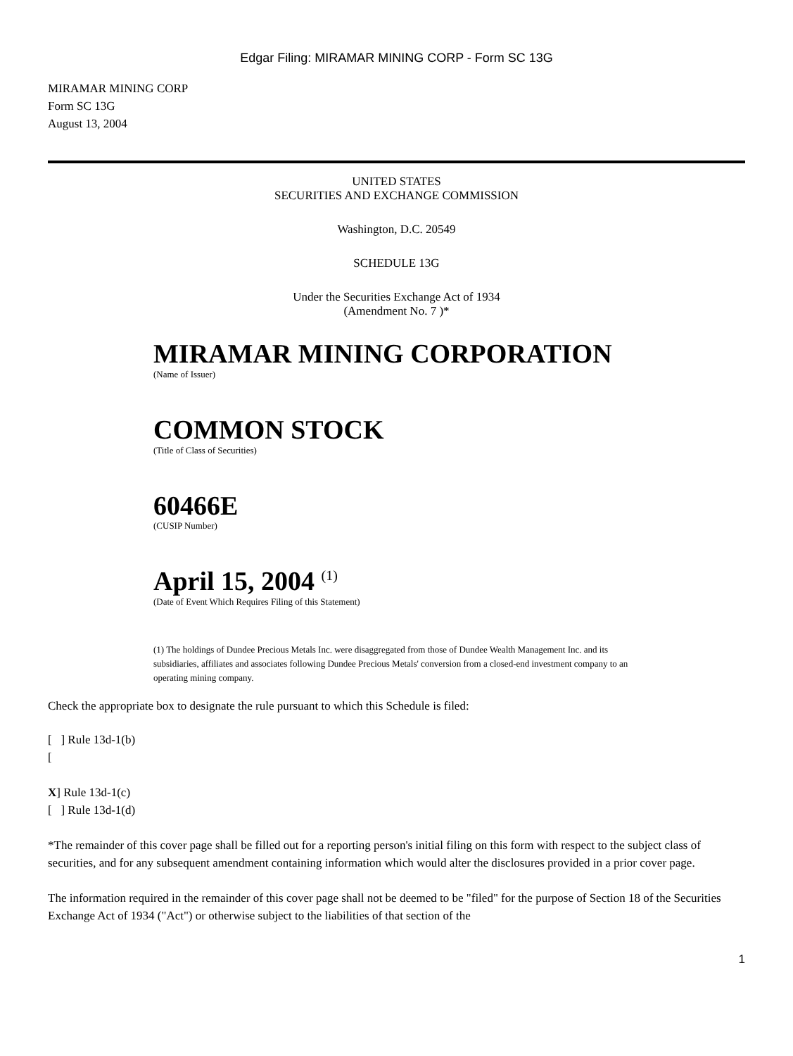Edgar Filing: MIRAMAR MINING CORP - Form SC 13G
MIRAMAR MINING CORP
Form SC 13G
August 13, 2004
UNITED STATES
SECURITIES AND EXCHANGE COMMISSION
Washington, D.C. 20549
SCHEDULE 13G
Under the Securities Exchange Act of 1934
(Amendment No. 7 )*
MIRAMAR MINING CORPORATION
(Name of Issuer)
COMMON STOCK
(Title of Class of Securities)
60466E
(CUSIP Number)
April 15, 2004 <sup>(1)</sup>
(Date of Event Which Requires Filing of this Statement)
(1) The holdings of Dundee Precious Metals Inc. were disaggregated from those of Dundee Wealth Management Inc. and its subsidiaries, affiliates and associates following Dundee Precious Metals' conversion from a closed-end investment company to an operating mining company.
Check the appropriate box to designate the rule pursuant to which this Schedule is filed:
[ ] Rule 13d-1(b)
[
X] Rule 13d-1(c)
[ ] Rule 13d-1(d)
*The remainder of this cover page shall be filled out for a reporting person's initial filing on this form with respect to the subject class of securities, and for any subsequent amendment containing information which would alter the disclosures provided in a prior cover page.
The information required in the remainder of this cover page shall not be deemed to be "filed" for the purpose of Section 18 of the Securities Exchange Act of 1934 ("Act") or otherwise subject to the liabilities of that section of the
1